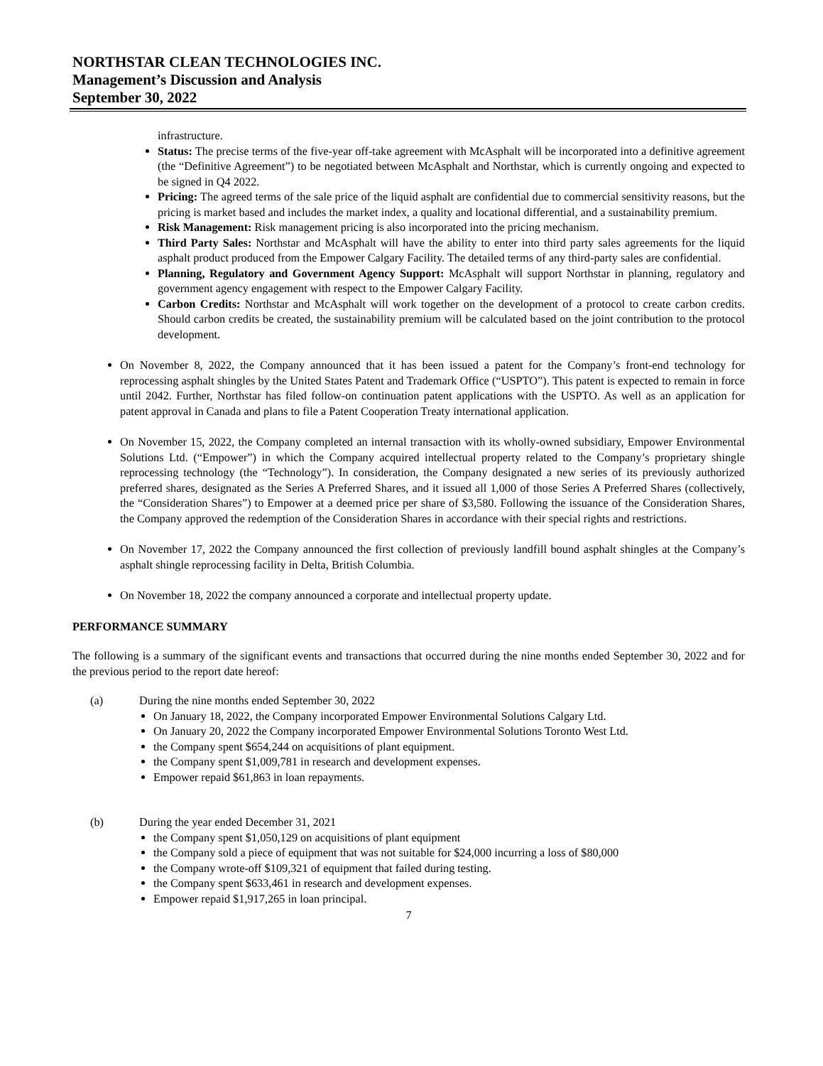NORTHSTAR CLEAN TECHNOLOGIES INC.
Management’s Discussion and Analysis
September 30, 2022
infrastructure.
Status: The precise terms of the five-year off-take agreement with McAsphalt will be incorporated into a definitive agreement (the “Definitive Agreement”) to be negotiated between McAsphalt and Northstar, which is currently ongoing and expected to be signed in Q4 2022.
Pricing: The agreed terms of the sale price of the liquid asphalt are confidential due to commercial sensitivity reasons, but the pricing is market based and includes the market index, a quality and locational differential, and a sustainability premium.
Risk Management: Risk management pricing is also incorporated into the pricing mechanism.
Third Party Sales: Northstar and McAsphalt will have the ability to enter into third party sales agreements for the liquid asphalt product produced from the Empower Calgary Facility. The detailed terms of any third-party sales are confidential.
Planning, Regulatory and Government Agency Support: McAsphalt will support Northstar in planning, regulatory and government agency engagement with respect to the Empower Calgary Facility.
Carbon Credits: Northstar and McAsphalt will work together on the development of a protocol to create carbon credits. Should carbon credits be created, the sustainability premium will be calculated based on the joint contribution to the protocol development.
On November 8, 2022, the Company announced that it has been issued a patent for the Company’s front-end technology for reprocessing asphalt shingles by the United States Patent and Trademark Office (“USPTO”). This patent is expected to remain in force until 2042. Further, Northstar has filed follow-on continuation patent applications with the USPTO. As well as an application for patent approval in Canada and plans to file a Patent Cooperation Treaty international application.
On November 15, 2022, the Company completed an internal transaction with its wholly-owned subsidiary, Empower Environmental Solutions Ltd. (“Empower”) in which the Company acquired intellectual property related to the Company’s proprietary shingle reprocessing technology (the “Technology”). In consideration, the Company designated a new series of its previously authorized preferred shares, designated as the Series A Preferred Shares, and it issued all 1,000 of those Series A Preferred Shares (collectively, the “Consideration Shares”) to Empower at a deemed price per share of $3,580. Following the issuance of the Consideration Shares, the Company approved the redemption of the Consideration Shares in accordance with their special rights and restrictions.
On November 17, 2022 the Company announced the first collection of previously landfill bound asphalt shingles at the Company’s asphalt shingle reprocessing facility in Delta, British Columbia.
On November 18, 2022 the company announced a corporate and intellectual property update.
PERFORMANCE SUMMARY
The following is a summary of the significant events and transactions that occurred during the nine months ended September 30, 2022 and for the previous period to the report date hereof:
(a)
During the nine months ended September 30, 2022
On January 18, 2022, the Company incorporated Empower Environmental Solutions Calgary Ltd.
On January 20, 2022 the Company incorporated Empower Environmental Solutions Toronto West Ltd.
the Company spent $654,244 on acquisitions of plant equipment.
the Company spent $1,009,781 in research and development expenses.
Empower repaid $61,863 in loan repayments.
(b)
During the year ended December 31, 2021
the Company spent $1,050,129 on acquisitions of plant equipment
the Company sold a piece of equipment that was not suitable for $24,000 incurring a loss of $80,000
the Company wrote-off $109,321 of equipment that failed during testing.
the Company spent $633,461 in research and development expenses.
Empower repaid $1,917,265 in loan principal.
7